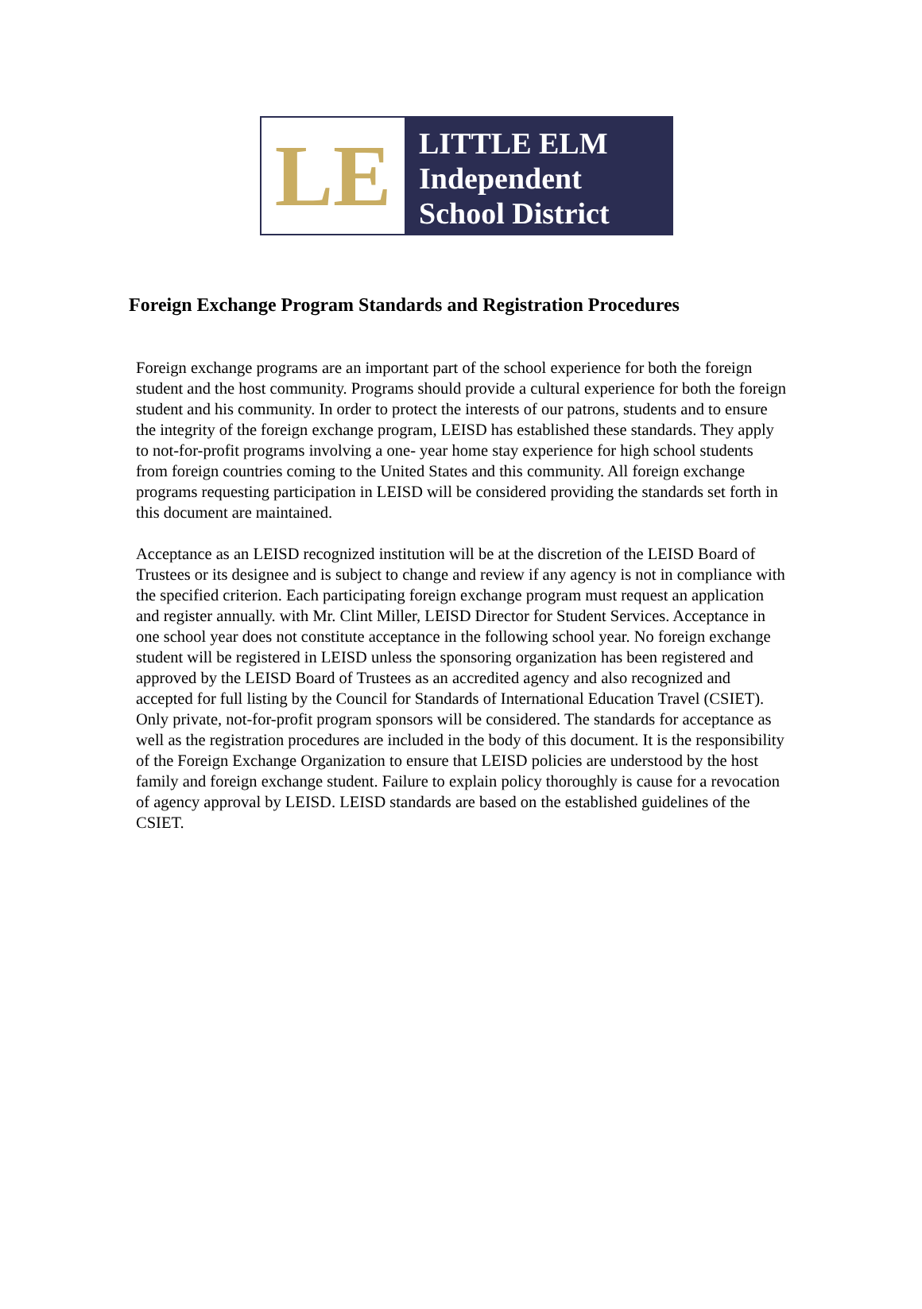LE
LITTLE ELM
Independent
School District
Foreign Exchange Program Standards and Registration Procedures
Foreign exchange programs are an important part of the school experience for both the foreign student and the host community. Programs should provide a cultural experience for both the foreign student and his community. In order to protect the interests of our patrons, students and to ensure the integrity of the foreign exchange program, LEISD has established these standards. They apply to not-for-profit programs involving a one- year home stay experience for high school students from foreign countries coming to the United States and this community. All foreign exchange programs requesting participation in LEISD will be considered providing the standards set forth in this document are maintained.
Acceptance as an LEISD recognized institution will be at the discretion of the LEISD Board of Trustees or its designee and is subject to change and review if any agency is not in compliance with the specified criterion. Each participating foreign exchange program must request an application and register annually. with Mr. Clint Miller, LEISD Director for Student Services. Acceptance in one school year does not constitute acceptance in the following school year. No foreign exchange student will be registered in LEISD unless the sponsoring organization has been registered and approved by the LEISD Board of Trustees as an accredited agency and also recognized and accepted for full listing by the Council for Standards of International Education Travel (CSIET). Only private, not-for-profit program sponsors will be considered. The standards for acceptance as well as the registration procedures are included in the body of this document. It is the responsibility of the Foreign Exchange Organization to ensure that LEISD policies are understood by the host family and foreign exchange student. Failure to explain policy thoroughly is cause for a revocation of agency approval by LEISD. LEISD standards are based on the established guidelines of the CSIET.